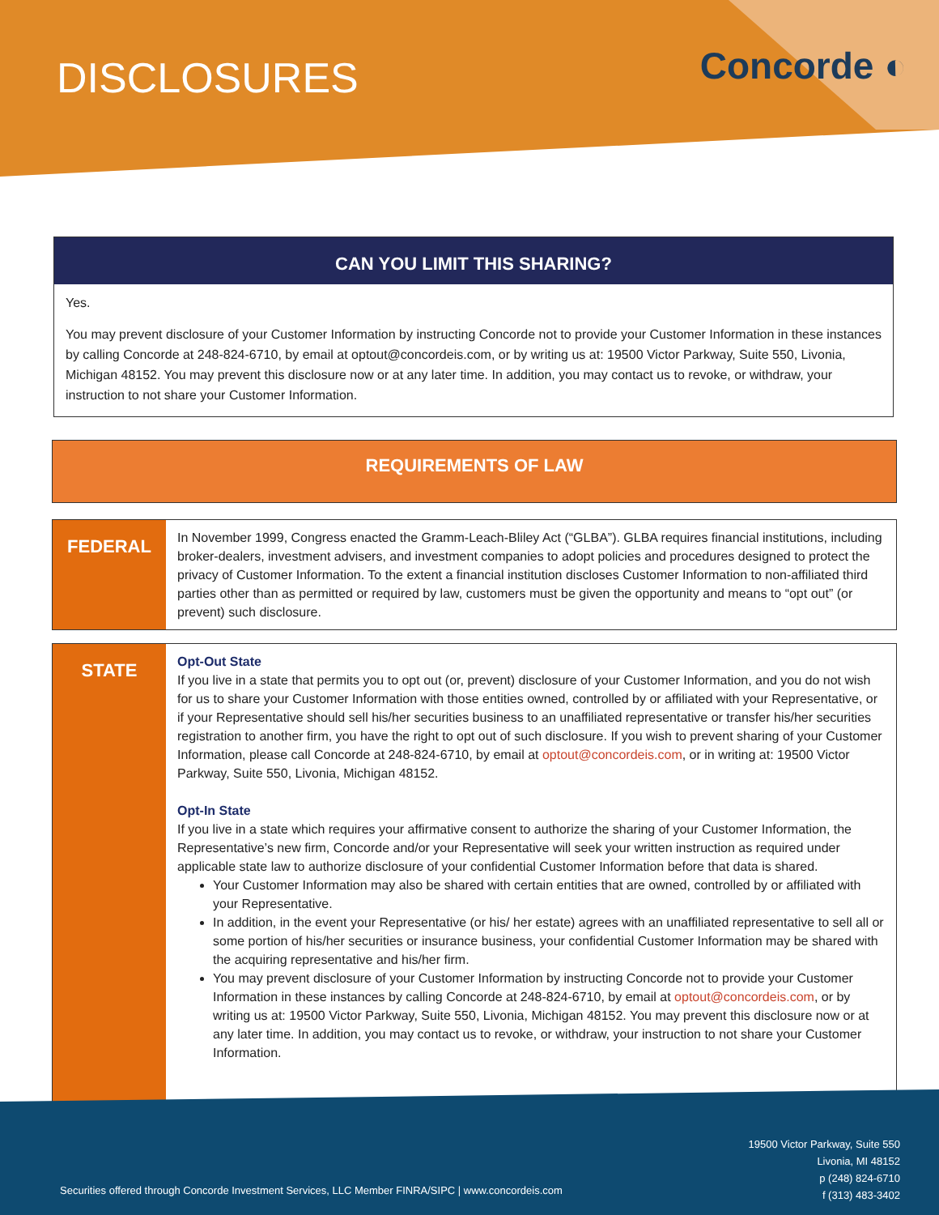DISCLOSURES
Concorde ◐
CAN YOU LIMIT THIS SHARING?
Yes.
You may prevent disclosure of your Customer Information by instructing Concorde not to provide your Customer Information in these instances by calling Concorde at 248-824-6710, by email at optout@concordeis.com, or by writing us at: 19500 Victor Parkway, Suite 550, Livonia, Michigan 48152. You may prevent this disclosure now or at any later time. In addition, you may contact us to revoke, or withdraw, your instruction to not share your Customer Information.
REQUIREMENTS OF LAW
FEDERAL
In November 1999, Congress enacted the Gramm-Leach-Bliley Act (“GLBA”). GLBA requires financial institutions, including broker-dealers, investment advisers, and investment companies to adopt policies and procedures designed to protect the privacy of Customer Information. To the extent a financial institution discloses Customer Information to non-affiliated third parties other than as permitted or required by law, customers must be given the opportunity and means to “opt out” (or prevent) such disclosure.
STATE
Opt-Out State
If you live in a state that permits you to opt out (or, prevent) disclosure of your Customer Information, and you do not wish for us to share your Customer Information with those entities owned, controlled by or affiliated with your Representative, or if your Representative should sell his/her securities business to an unaffiliated representative or transfer his/her securities registration to another firm, you have the right to opt out of such disclosure. If you wish to prevent sharing of your Customer Information, please call Concorde at 248-824-6710, by email at optout@concordeis.com, or in writing at: 19500 Victor Parkway, Suite 550, Livonia, Michigan 48152.
Opt-In State
If you live in a state which requires your affirmative consent to authorize the sharing of your Customer Information, the Representative’s new firm, Concorde and/or your Representative will seek your written instruction as required under applicable state law to authorize disclosure of your confidential Customer Information before that data is shared.
Your Customer Information may also be shared with certain entities that are owned, controlled by or affiliated with your Representative.
In addition, in the event your Representative (or his/ her estate) agrees with an unaffiliated representative to sell all or some portion of his/her securities or insurance business, your confidential Customer Information may be shared with the acquiring representative and his/her firm.
You may prevent disclosure of your Customer Information by instructing Concorde not to provide your Customer Information in these instances by calling Concorde at 248-824-6710, by email at optout@concordeis.com, or by writing us at: 19500 Victor Parkway, Suite 550, Livonia, Michigan 48152. You may prevent this disclosure now or at any later time. In addition, you may contact us to revoke, or withdraw, your instruction to not share your Customer Information.
19500 Victor Parkway, Suite 550
Livonia, MI 48152
p (248) 824-6710
f (313) 483-3402
Securities offered through Concorde Investment Services, LLC Member FINRA/SIPC | www.concordeis.com